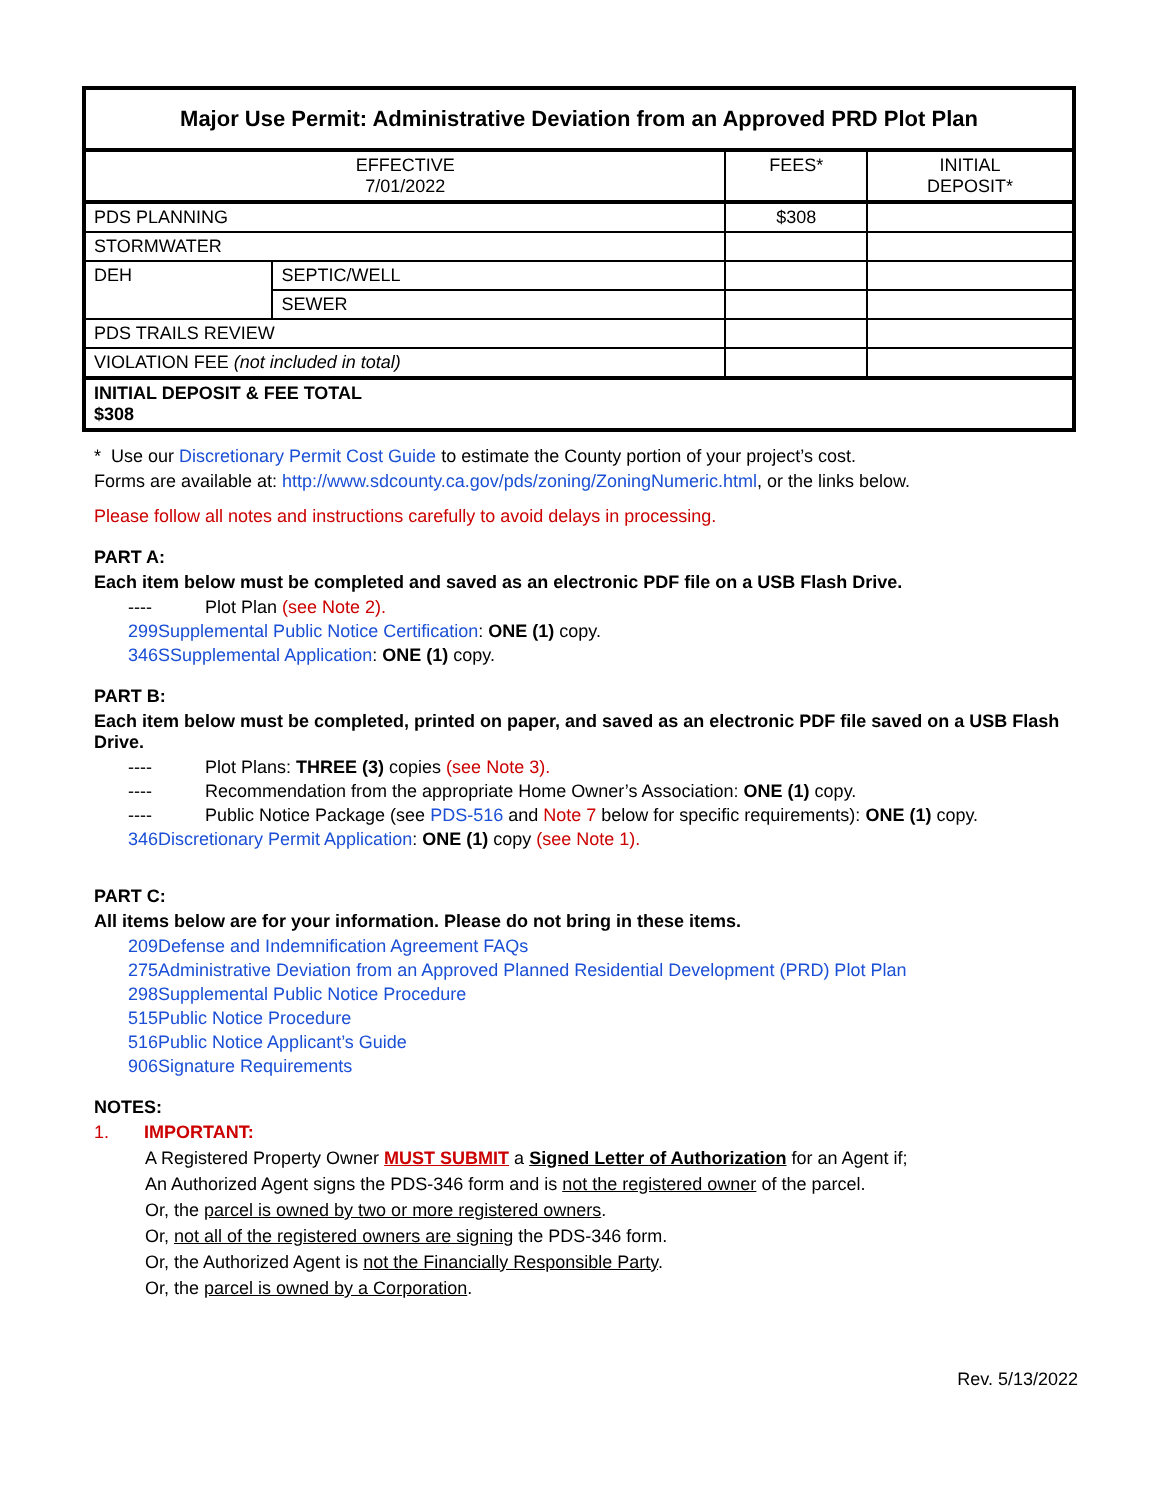| Major Use Permit: Administrative Deviation from an Approved PRD Plot Plan | | | |
| --- | --- | --- | --- |
| EFFECTIVE 7/01/2022 | | FEES* | INITIAL DEPOSIT* |
| PDS PLANNING | | $308 | |
| STORMWATER | | | |
| DEH | SEPTIC/WELL | | |
| | SEWER | | |
| PDS TRAILS REVIEW | | | |
| VIOLATION FEE (not included in total) | | | |
| INITIAL DEPOSIT & FEE TOTAL $308 | | | |
* Use our Discretionary Permit Cost Guide to estimate the County portion of your project’s cost.
Forms are available at: http://www.sdcounty.ca.gov/pds/zoning/ZoningNumeric.html, or the links below.
Please follow all notes and instructions carefully to avoid delays in processing.
PART A:
Each item below must be completed and saved as an electronic PDF file on a USB Flash Drive.
---- Plot Plan (see Note 2).
299 Supplemental Public Notice Certification: ONE (1) copy.
346S Supplemental Application: ONE (1) copy.
PART B:
Each item below must be completed, printed on paper, and saved as an electronic PDF file saved on a USB Flash Drive.
---- Plot Plans: THREE (3) copies (see Note 3).
---- Recommendation from the appropriate Home Owner’s Association: ONE (1) copy.
---- Public Notice Package (see PDS-516 and Note 7 below for specific requirements): ONE (1) copy.
346 Discretionary Permit Application: ONE (1) copy (see Note 1).
PART C:
All items below are for your information. Please do not bring in these items.
209 Defense and Indemnification Agreement FAQs
275 Administrative Deviation from an Approved Planned Residential Development (PRD) Plot Plan
298 Supplemental Public Notice Procedure
515 Public Notice Procedure
516 Public Notice Applicant’s Guide
906 Signature Requirements
NOTES:
1. IMPORTANT:
A Registered Property Owner MUST SUBMIT a Signed Letter of Authorization for an Agent if;
An Authorized Agent signs the PDS-346 form and is not the registered owner of the parcel.
Or, the parcel is owned by two or more registered owners.
Or, not all of the registered owners are signing the PDS-346 form.
Or, the Authorized Agent is not the Financially Responsible Party.
Or, the parcel is owned by a Corporation.
Rev. 5/13/2022